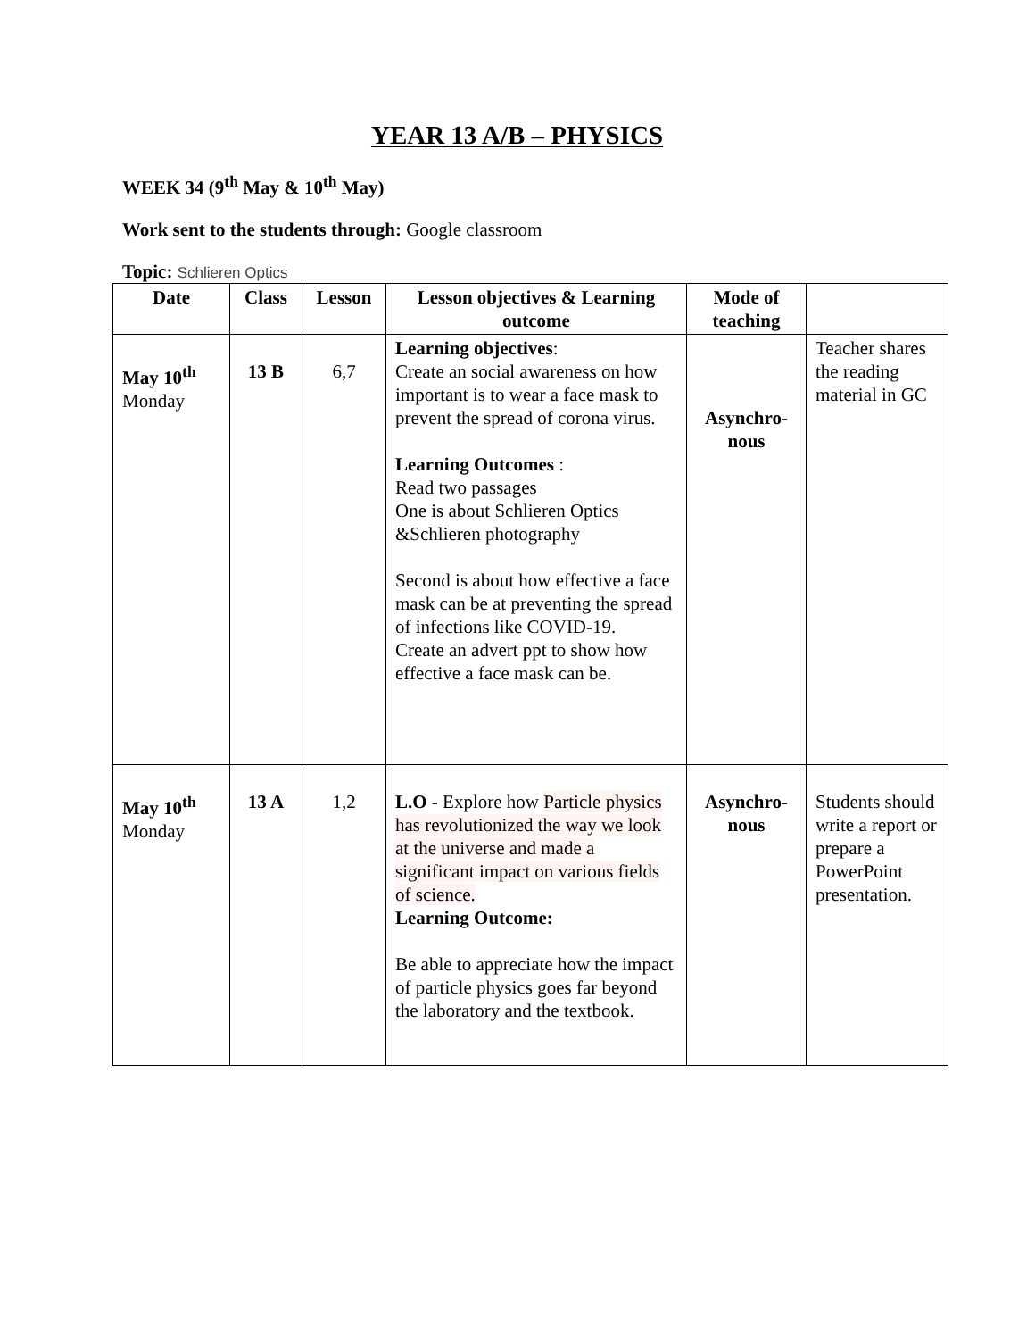YEAR 13 A/B – PHYSICS
WEEK 34 (9<sup>th</sup> May & 10<sup>th</sup> May)
Work sent to the students through: Google classroom
Topic: Schlieren Optics
| Date | Class | Lesson | Lesson objectives & Learning outcome | Mode of teaching | |
| --- | --- | --- | --- | --- | --- |
| May 10<sup>th</sup> Monday | 13 B | 6,7 | Learning objectives : Create an social awareness on how important is to wear a face mask to prevent the spread of corona virus. Learning Outcomes : Read two passages One is about Schlieren Optics &Schlieren photography Second is about how effective a face mask can be at preventing the spread of infections like COVID-19. Create an advert ppt to show how effective a face mask can be. | Asynchro- nous | Teacher shares the reading material in GC |
| May 10<sup>th</sup> Monday | 13 A | 1,2 | L.O - Explore how Particle physics has revolutionized the way we look at the universe and made a significant impact on various fields of science. Learning Outcome: Be able to appreciate how the impact of particle physics goes far beyond the laboratory and the textbook. | Asynchro- nous | Students should write a report or prepare a PowerPoint presentation. |